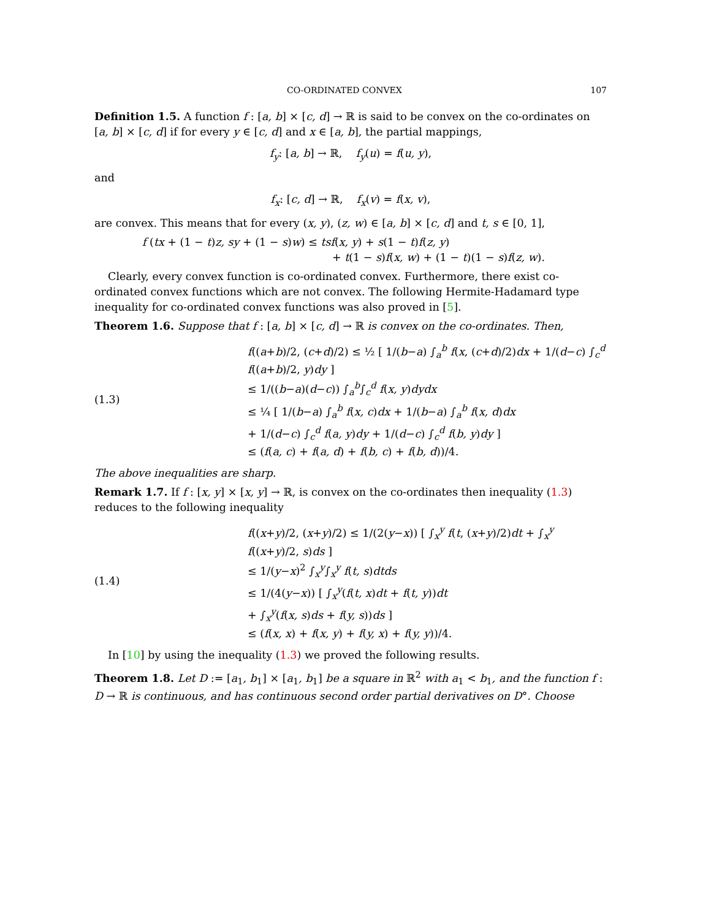CO-ORDINATED CONVEX 107
Definition 1.5. A function f : [a, b] × [c, d] → ℝ is said to be convex on the co-ordinates on [a, b] × [c, d] if for every y ∈ [c, d] and x ∈ [a, b], the partial mappings,
f<sub>y</sub>: [a, b] → ℝ, f<sub>y</sub>(u) = f(u, y),
and
f<sub>x</sub>: [c, d] → ℝ, f<sub>x</sub>(v) = f(x, v),
are convex. This means that for every (x, y), (z, w) ∈ [a, b] × [c, d] and t, s ∈ [0, 1],
f (tx + (1 − t)z, sy + (1 − s)w) ≤ tsf(x, y) + s(1 − t)f(z, y)
+ t(1 − s)f(x, w) + (1 − t)(1 − s)f(z, w).
Clearly, every convex function is co-ordinated convex. Furthermore, there exist co-ordinated convex functions which are not convex. The following Hermite-Hadamard type inequality for co-ordinated convex functions was also proved in [5].
Theorem 1.6. Suppose that f : [a, b] × [c, d] → ℝ is convex on the co-ordinates. Then,
(1.3)
f((a+b)/2, (c+d)/2) ≤ ½ [ 1/(b−a) ∫<sub>a</sub><sup>b</sup> f(x, (c+d)/2)dx + 1/(d−c) ∫<sub>c</sub><sup>d</sup> f((a+b)/2, y)dy ]
≤ 1/((b−a)(d−c)) ∫<sub>a</sub><sup>b</sup>∫<sub>c</sub><sup>d</sup> f(x, y)dydx
≤ ¼ [ 1/(b−a) ∫<sub>a</sub><sup>b</sup> f(x, c)dx + 1/(b−a) ∫<sub>a</sub><sup>b</sup> f(x, d)dx
+ 1/(d−c) ∫<sub>c</sub><sup>d</sup> f(a, y)dy + 1/(d−c) ∫<sub>c</sub><sup>d</sup> f(b, y)dy ]
≤ (f(a, c) + f(a, d) + f(b, c) + f(b, d))/4.
The above inequalities are sharp.
Remark 1.7. If f : [x, y] × [x, y] → ℝ, is convex on the co-ordinates then inequality (1.3) reduces to the following inequality
(1.4)
f((x+y)/2, (x+y)/2) ≤ 1/(2(y−x)) [ ∫<sub>x</sub><sup>y</sup> f(t, (x+y)/2)dt + ∫<sub>x</sub><sup>y</sup> f((x+y)/2, s)ds ]
≤ 1/(y−x)<sup>2</sup> ∫<sub>x</sub><sup>y</sup>∫<sub>x</sub><sup>y</sup> f(t, s)dtds
≤ 1/(4(y−x)) [ ∫<sub>x</sub><sup>y</sup>(f(t, x)dt + f(t, y))dt
+ ∫<sub>x</sub><sup>y</sup>(f(x, s)ds + f(y, s))ds ]
≤ (f(x, x) + f(x, y) + f(y, x) + f(y, y))/4.
In [10] by using the inequality (1.3) we proved the following results.
Theorem 1.8. Let D := [a<sub>1</sub>, b<sub>1</sub>] × [a<sub>1</sub>, b<sub>1</sub>] be a square in ℝ<sup>2</sup> with a<sub>1</sub> < b<sub>1</sub>, and the function f : D → ℝ is continuous, and has continuous second order partial derivatives on D°. Choose